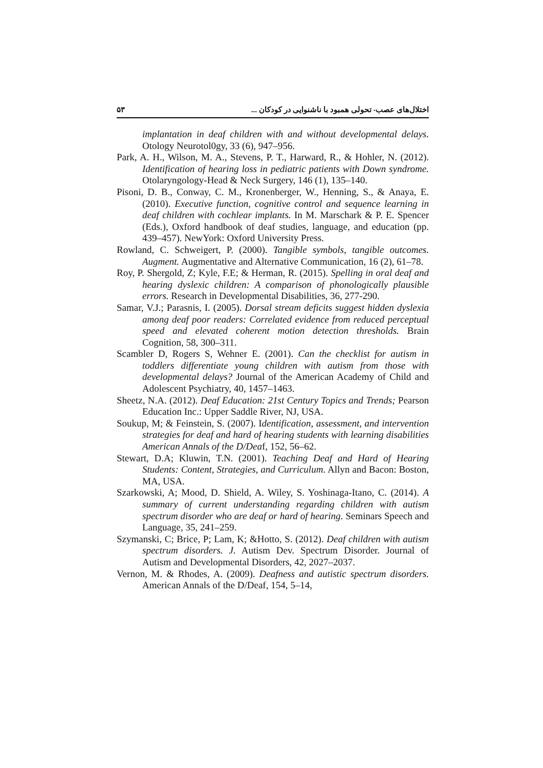۵۳ اختلال‌های عصب- تحولی همبود با ناشنوایی در کودکان ...
implantation in deaf children with and without developmental delays. Otology Neurotol0gy, 33 (6), 947–956.
Park, A. H., Wilson, M. A., Stevens, P. T., Harward, R., & Hohler, N. (2012). Identification of hearing loss in pediatric patients with Down syndrome. Otolaryngology-Head & Neck Surgery, 146 (1), 135–140.
Pisoni, D. B., Conway, C. M., Kronenberger, W., Henning, S., & Anaya, E. (2010). Executive function, cognitive control and sequence learning in deaf children with cochlear implants. In M. Marschark & P. E. Spencer (Eds.), Oxford handbook of deaf studies, language, and education (pp. 439–457). NewYork: Oxford University Press.
Rowland, C. Schweigert, P. (2000). Tangible symbols, tangible outcomes. Augment. Augmentative and Alternative Communication, 16 (2), 61–78.
Roy, P. Shergold, Z; Kyle, F.E; & Herman, R. (2015). Spelling in oral deaf and hearing dyslexic children: A comparison of phonologically plausible errors. Research in Developmental Disabilities, 36, 277-290.
Samar, V.J.; Parasnis, I. (2005). Dorsal stream deficits suggest hidden dyslexia among deaf poor readers: Correlated evidence from reduced perceptual speed and elevated coherent motion detection thresholds. Brain Cognition, 58, 300–311.
Scambler D, Rogers S, Wehner E. (2001). Can the checklist for autism in toddlers differentiate young children with autism from those with developmental delays? Journal of the American Academy of Child and Adolescent Psychiatry, 40, 1457–1463.
Sheetz, N.A. (2012). Deaf Education: 21st Century Topics and Trends; Pearson Education Inc.: Upper Saddle River, NJ, USA.
Soukup, M; & Feinstein, S. (2007). Identification, assessment, and intervention strategies for deaf and hard of hearing students with learning disabilities American Annals of the D/Deaf, 152, 56–62.
Stewart, D.A; Kluwin, T.N. (2001). Teaching Deaf and Hard of Hearing Students: Content, Strategies, and Curriculum. Allyn and Bacon: Boston, MA, USA.
Szarkowski, A; Mood, D. Shield, A. Wiley, S. Yoshinaga-Itano, C. (2014). A summary of current understanding regarding children with autism spectrum disorder who are deaf or hard of hearing. Seminars Speech and Language, 35, 241–259.
Szymanski, C; Brice, P; Lam, K; &Hotto, S. (2012). Deaf children with autism spectrum disorders. J. Autism Dev. Spectrum Disorder. Journal of Autism and Developmental Disorders, 42, 2027–2037.
Vernon, M. & Rhodes, A. (2009). Deafness and autistic spectrum disorders. American Annals of the D/Deaf, 154, 5–14,